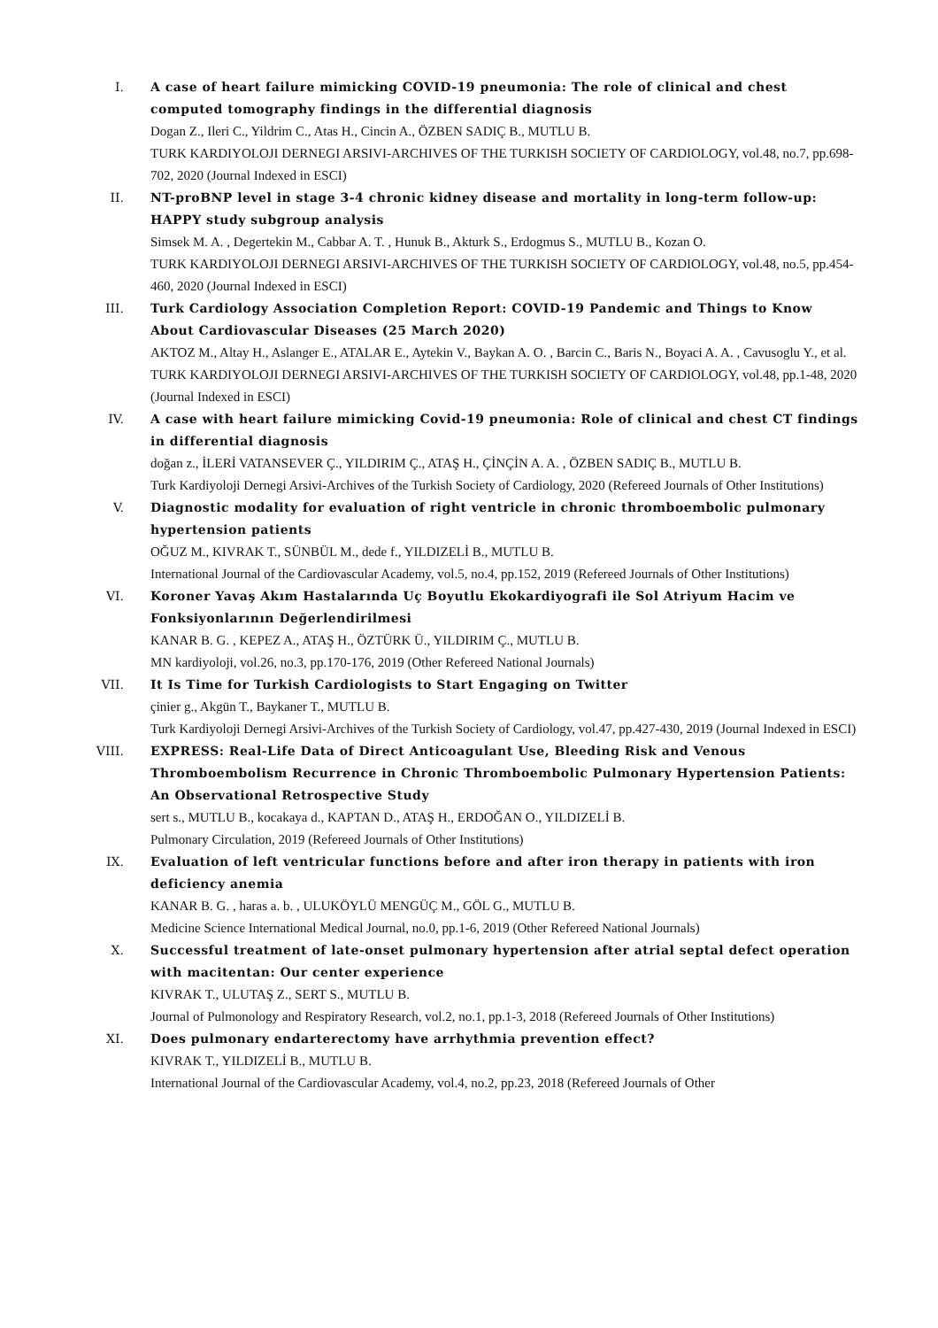I. A case of heart failure mimicking COVID-19 pneumonia: The role of clinical and chest computed tomography findings in the differential diagnosis
Dogan Z., Ileri C., Yildrim C., Atas H., Cincin A., ÖZBEN SADIÇ B., MUTLU B.
TURK KARDIYOLOJI DERNEGI ARSIVI-ARCHIVES OF THE TURKISH SOCIETY OF CARDIOLOGY, vol.48, no.7, pp.698-702, 2020 (Journal Indexed in ESCI)
II. NT-proBNP level in stage 3-4 chronic kidney disease and mortality in long-term follow-up: HAPPY study subgroup analysis
Simsek M. A. , Degertekin M., Cabbar A. T. , Hunuk B., Akturk S., Erdogmus S., MUTLU B., Kozan O.
TURK KARDIYOLOJI DERNEGI ARSIVI-ARCHIVES OF THE TURKISH SOCIETY OF CARDIOLOGY, vol.48, no.5, pp.454-460, 2020 (Journal Indexed in ESCI)
III. Turk Cardiology Association Completion Report: COVID-19 Pandemic and Things to Know About Cardiovascular Diseases (25 March 2020)
AKTOZ M., Altay H., Aslanger E., ATALAR E., Aytekin V., Baykan A. O. , Barcin C., Baris N., Boyaci A. A. , Cavusoglu Y., et al.
TURK KARDIYOLOJI DERNEGI ARSIVI-ARCHIVES OF THE TURKISH SOCIETY OF CARDIOLOGY, vol.48, pp.1-48, 2020 (Journal Indexed in ESCI)
IV. A case with heart failure mimicking Covid-19 pneumonia: Role of clinical and chest CT findings in differential diagnosis
doğan z., İLERİ VATANSEVER Ç., YILDIRIM Ç., ATAŞ H., ÇİNÇİN A. A. , ÖZBEN SADIÇ B., MUTLU B.
Turk Kardiyoloji Dernegi Arsivi-Archives of the Turkish Society of Cardiology, 2020 (Refereed Journals of Other Institutions)
V. Diagnostic modality for evaluation of right ventricle in chronic thromboembolic pulmonary hypertension patients
OĞUZ M., KIVRAK T., SÜNBÜL M., dede f., YILDIZELİ B., MUTLU B.
International Journal of the Cardiovascular Academy, vol.5, no.4, pp.152, 2019 (Refereed Journals of Other Institutions)
VI. Koroner Yavaş Akım Hastalarında Uç Boyutlu Ekokardiyografi ile Sol Atriyum Hacim ve Fonksiyonlarının Değerlendirilmesi
KANAR B. G. , KEPEZ A., ATAŞ H., ÖZTÜRK Ü., YILDIRIM Ç., MUTLU B.
MN kardiyoloji, vol.26, no.3, pp.170-176, 2019 (Other Refereed National Journals)
VII. It Is Time for Turkish Cardiologists to Start Engaging on Twitter
çinier g., Akgün T., Baykaner T., MUTLU B.
Turk Kardiyoloji Dernegi Arsivi-Archives of the Turkish Society of Cardiology, vol.47, pp.427-430, 2019 (Journal Indexed in ESCI)
VIII. EXPRESS: Real-Life Data of Direct Anticoagulant Use, Bleeding Risk and Venous Thromboembolism Recurrence in Chronic Thromboembolic Pulmonary Hypertension Patients: An Observational Retrospective Study
sert s., MUTLU B., kocakaya d., KAPTAN D., ATAŞ H., ERDOĞAN O., YILDIZELİ B.
Pulmonary Circulation, 2019 (Refereed Journals of Other Institutions)
IX. Evaluation of left ventricular functions before and after iron therapy in patients with iron deficiency anemia
KANAR B. G. , haras a. b. , ULUKÖYLÜ MENGÜÇ M., GÖL G., MUTLU B.
Medicine Science International Medical Journal, no.0, pp.1-6, 2019 (Other Refereed National Journals)
X. Successful treatment of late-onset pulmonary hypertension after atrial septal defect operation with macitentan: Our center experience
KIVRAK T., ULUTAŞ Z., SERT S., MUTLU B.
Journal of Pulmonology and Respiratory Research, vol.2, no.1, pp.1-3, 2018 (Refereed Journals of Other Institutions)
XI. Does pulmonary endarterectomy have arrhythmia prevention effect?
KIVRAK T., YILDIZELİ B., MUTLU B.
International Journal of the Cardiovascular Academy, vol.4, no.2, pp.23, 2018 (Refereed Journals of Other